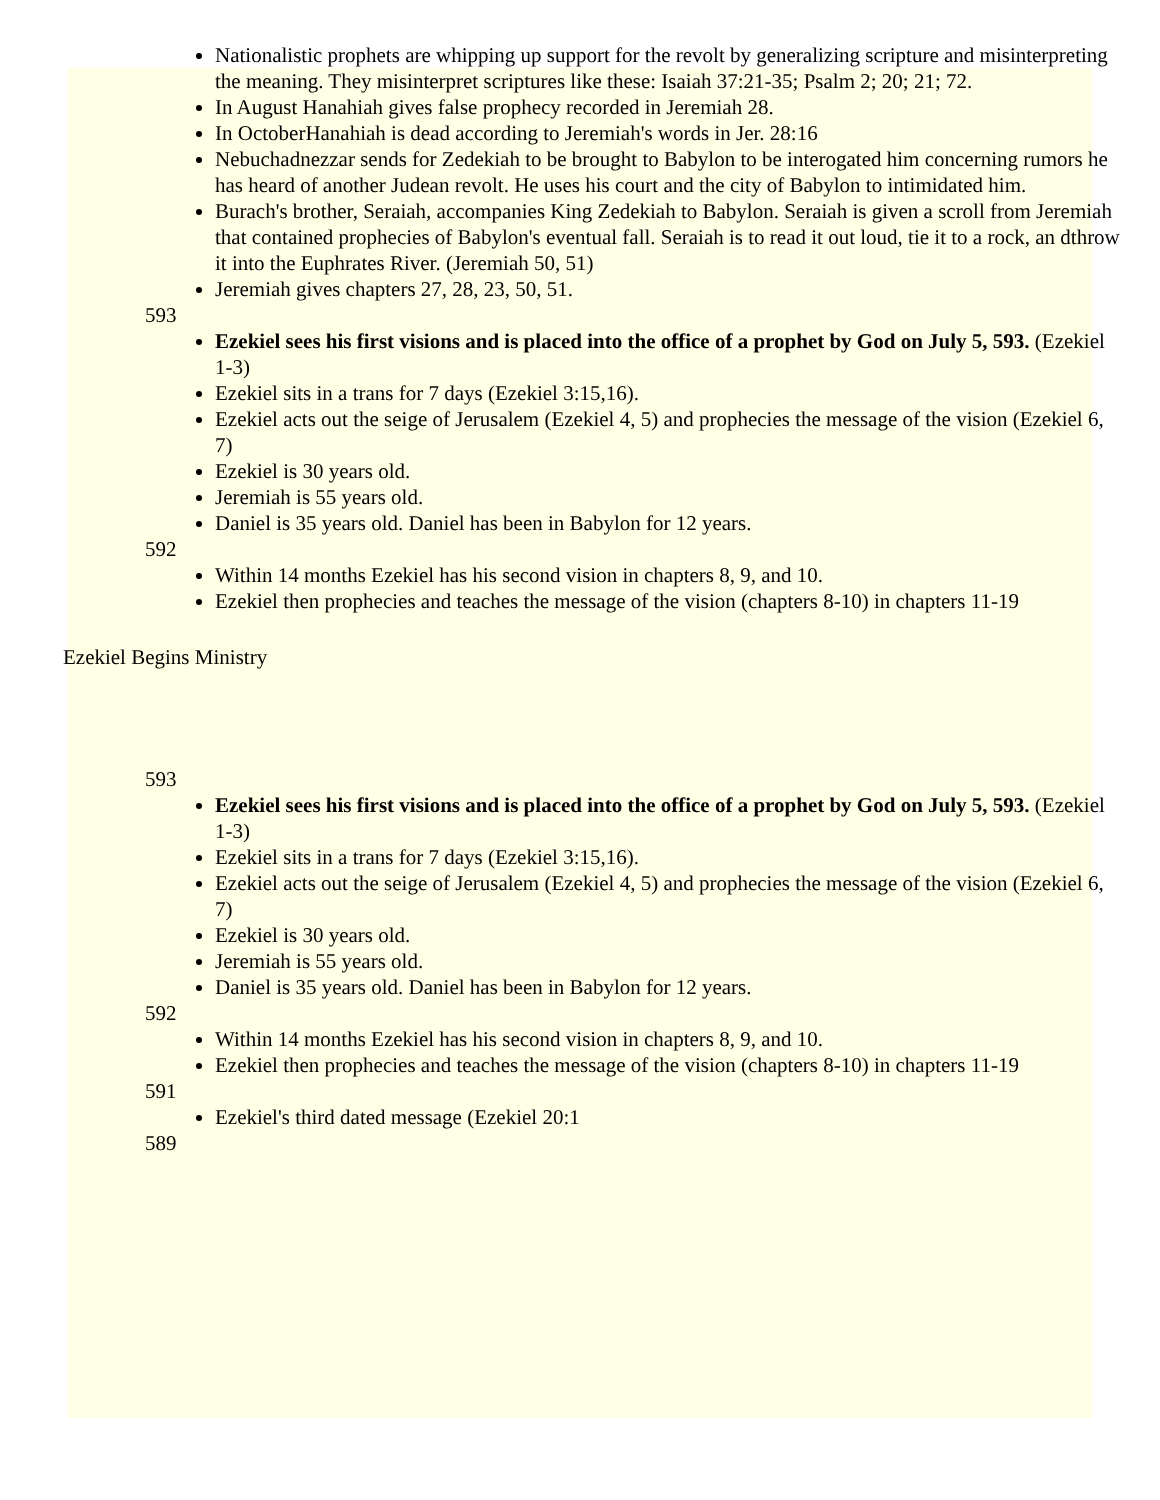Nationalistic prophets are whipping up support for the revolt by generalizing scripture and misinterpreting the meaning. They misinterpret scriptures like these: Isaiah 37:21-35; Psalm 2; 20; 21; 72.
In August Hanahiah gives false prophecy recorded in Jeremiah 28.
In OctoberHanahiah is dead according to Jeremiah's words in Jer. 28:16
Nebuchadnezzar sends for Zedekiah to be brought to Babylon to be interogated him concerning rumors he has heard of another Judean revolt. He uses his court and the city of Babylon to intimidated him.
Burach's brother, Seraiah, accompanies King Zedekiah to Babylon. Seraiah is given a scroll from Jeremiah that contained prophecies of Babylon's eventual fall. Seraiah is to read it out loud, tie it to a rock, an dthrow it into the Euphrates River. (Jeremiah 50, 51)
Jeremiah gives chapters 27, 28, 23, 50, 51.
593
Ezekiel sees his first visions and is placed into the office of a prophet by God on July 5, 593. (Ezekiel 1-3)
Ezekiel sits in a trans for 7 days (Ezekiel 3:15,16).
Ezekiel acts out the seige of Jerusalem (Ezekiel 4, 5) and prophecies the message of the vision (Ezekiel 6, 7)
Ezekiel is 30 years old.
Jeremiah is 55 years old.
Daniel is 35 years old. Daniel has been in Babylon for 12 years.
592
Within 14 months Ezekiel has his second vision in chapters 8, 9, and 10.
Ezekiel then prophecies and teaches the message of the vision (chapters 8-10) in chapters 11-19
Ezekiel Begins Ministry
593
Ezekiel sees his first visions and is placed into the office of a prophet by God on July 5, 593. (Ezekiel 1-3)
Ezekiel sits in a trans for 7 days (Ezekiel 3:15,16).
Ezekiel acts out the seige of Jerusalem (Ezekiel 4, 5) and prophecies the message of the vision (Ezekiel 6, 7)
Ezekiel is 30 years old.
Jeremiah is 55 years old.
Daniel is 35 years old. Daniel has been in Babylon for 12 years.
592
Within 14 months Ezekiel has his second vision in chapters 8, 9, and 10.
Ezekiel then prophecies and teaches the message of the vision (chapters 8-10) in chapters 11-19
591
Ezekiel's third dated message (Ezekiel 20:1
589